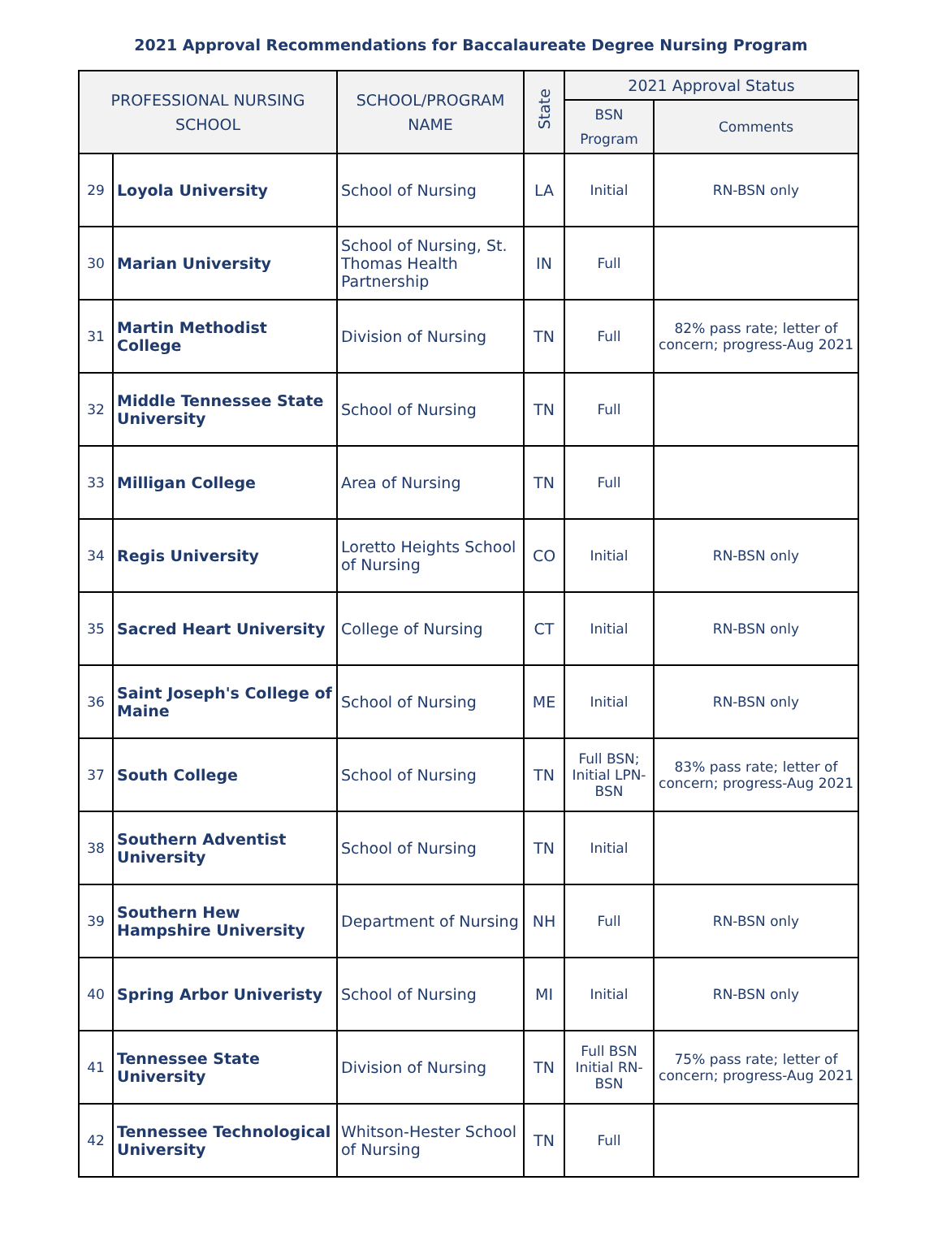2021 Approval Recommendations for Baccalaureate Degree Nursing Program
| PROFESSIONAL NURSING SCHOOL | | SCHOOL/PROGRAM NAME | State | 2021 Approval Status | |
| --- | --- | --- | --- | --- | --- |
| | | | | BSN Program | Comments |
| 29 | Loyola University | School of Nursing | LA | Initial | RN-BSN only |
| 30 | Marian University | School of Nursing, St. Thomas Health Partnership | IN | Full | |
| 31 | Martin Methodist College | Division of Nursing | TN | Full | 82% pass rate; letter of concern; progress-Aug 2021 |
| 32 | Middle Tennessee State University | School of Nursing | TN | Full | |
| 33 | Milligan College | Area of Nursing | TN | Full | |
| 34 | Regis University | Loretto Heights School of Nursing | CO | Initial | RN-BSN only |
| 35 | Sacred Heart University | College of Nursing | CT | Initial | RN-BSN only |
| 36 | Saint Joseph's College of Maine | School of Nursing | ME | Initial | RN-BSN only |
| 37 | South College | School of Nursing | TN | Full BSN; Initial LPN-BSN | 83% pass rate; letter of concern; progress-Aug 2021 |
| 38 | Southern Adventist University | School of Nursing | TN | Initial | |
| 39 | Southern Hew Hampshire University | Department of Nursing | NH | Full | RN-BSN only |
| 40 | Spring Arbor Univeristy | School of Nursing | MI | Initial | RN-BSN only |
| 41 | Tennessee State University | Division of Nursing | TN | Full BSN Initial RN-BSN | 75% pass rate; letter of concern; progress-Aug 2021 |
| 42 | Tennessee Technological University | Whitson-Hester School of Nursing | TN | Full | |